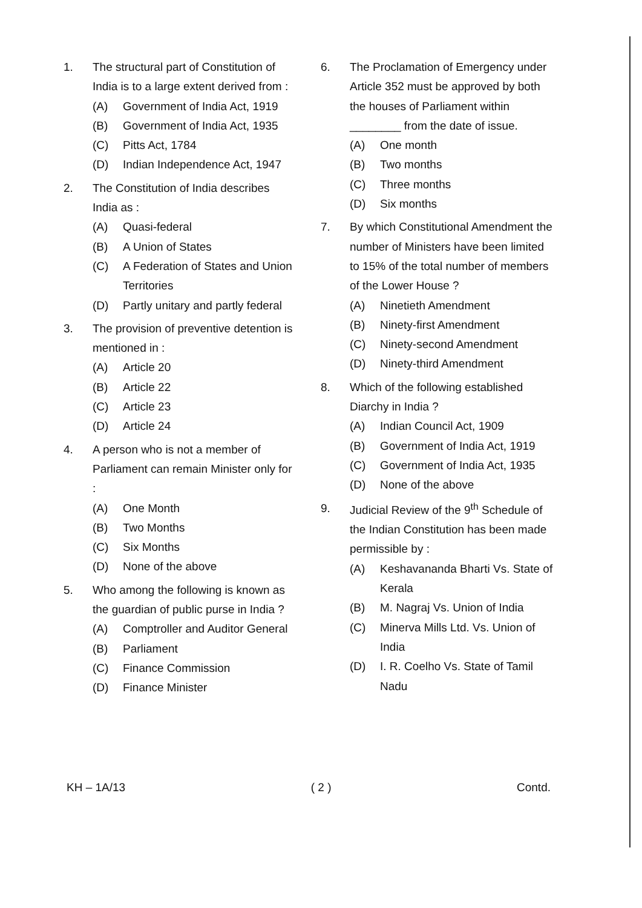1. The structural part of Constitution of India is to a large extent derived from :
(A) Government of India Act, 1919
(B) Government of India Act, 1935
(C) Pitts Act, 1784
(D) Indian Independence Act, 1947
2. The Constitution of India describes India as :
(A) Quasi-federal
(B) A Union of States
(C) A Federation of States and Union Territories
(D) Partly unitary and partly federal
3. The provision of preventive detention is mentioned in :
(A) Article 20
(B) Article 22
(C) Article 23
(D) Article 24
4. A person who is not a member of Parliament can remain Minister only for :
(A) One Month
(B) Two Months
(C) Six Months
(D) None of the above
5. Who among the following is known as the guardian of public purse in India ?
(A) Comptroller and Auditor General
(B) Parliament
(C) Finance Commission
(D) Finance Minister
6. The Proclamation of Emergency under Article 352 must be approved by both the houses of Parliament within ________ from the date of issue.
(A) One month
(B) Two months
(C) Three months
(D) Six months
7. By which Constitutional Amendment the number of Ministers have been limited to 15% of the total number of members of the Lower House ?
(A) Ninetieth Amendment
(B) Ninety-first Amendment
(C) Ninety-second Amendment
(D) Ninety-third Amendment
8. Which of the following established Diarchy in India ?
(A) Indian Council Act, 1909
(B) Government of India Act, 1919
(C) Government of India Act, 1935
(D) None of the above
9. Judicial Review of the 9<sup>th</sup> Schedule of the Indian Constitution has been made permissible by :
(A) Keshavananda Bharti Vs. State of Kerala
(B) M. Nagraj Vs. Union of India
(C) Minerva Mills Ltd. Vs. Union of India
(D) I. R. Coelho Vs. State of Tamil Nadu
KH – 1A/13 ( 2 ) Contd.